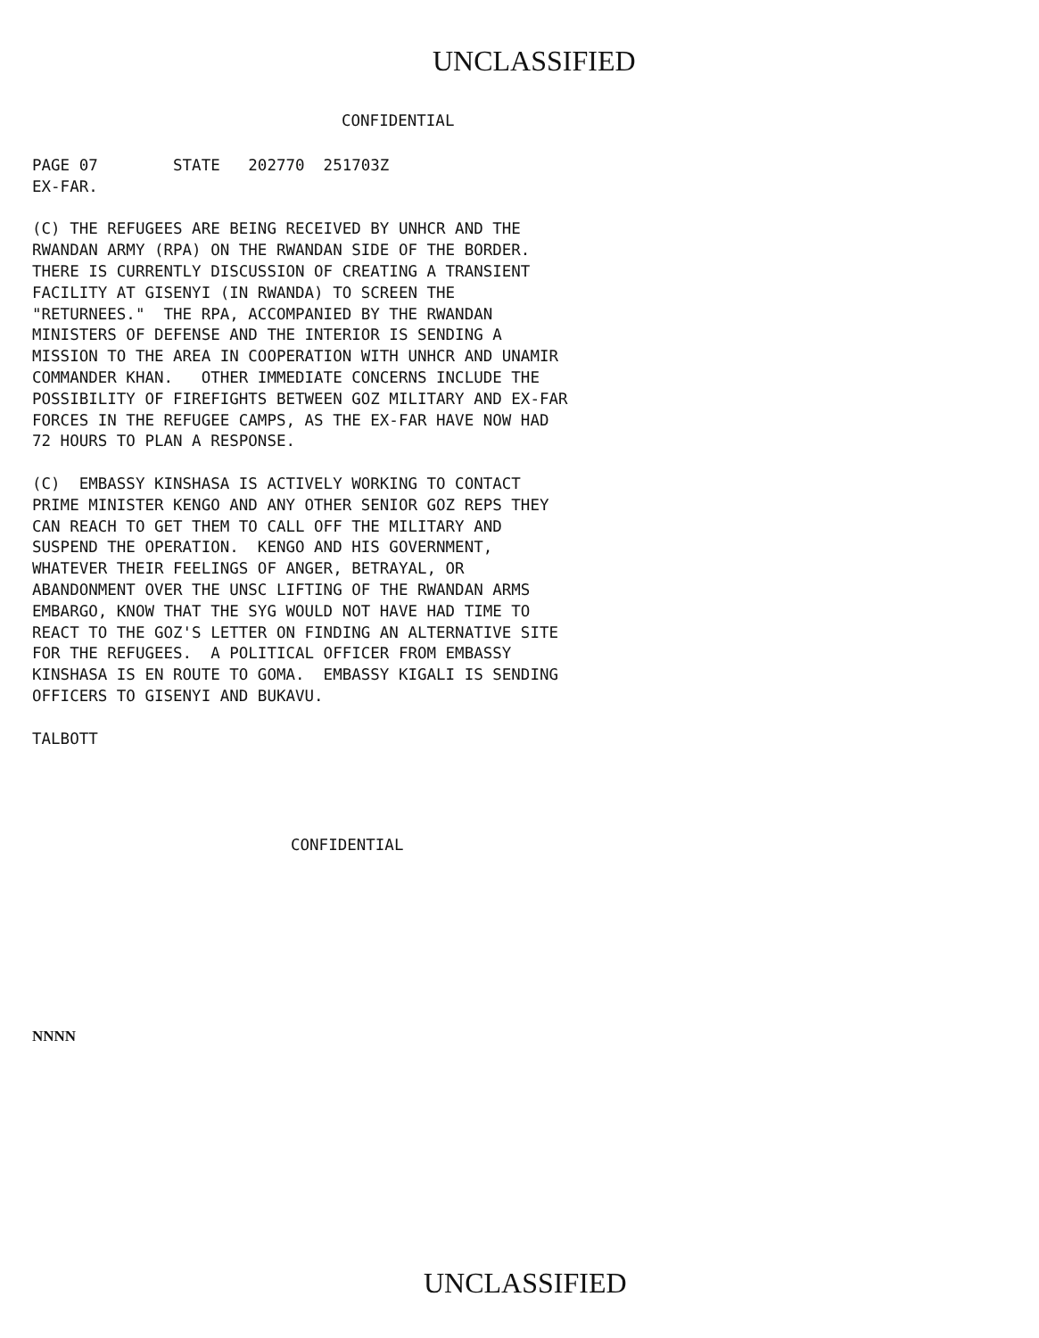UNCLASSIFIED
CONFIDENTIAL
PAGE 07        STATE   202770  251703Z
EX-FAR.

(C) THE REFUGEES ARE BEING RECEIVED BY UNHCR AND THE
RWANDAN ARMY (RPA) ON THE RWANDAN SIDE OF THE BORDER.
THERE IS CURRENTLY DISCUSSION OF CREATING A TRANSIENT
FACILITY AT GISENYI (IN RWANDA) TO SCREEN THE
"RETURNEES."  THE RPA, ACCOMPANIED BY THE RWANDAN
MINISTERS OF DEFENSE AND THE INTERIOR IS SENDING A
MISSION TO THE AREA IN COOPERATION WITH UNHCR AND UNAMIR
COMMANDER KHAN.   OTHER IMMEDIATE CONCERNS INCLUDE THE
POSSIBILITY OF FIREFIGHTS BETWEEN GOZ MILITARY AND EX-FAR
FORCES IN THE REFUGEE CAMPS, AS THE EX-FAR HAVE NOW HAD
72 HOURS TO PLAN A RESPONSE.

(C)  EMBASSY KINSHASA IS ACTIVELY WORKING TO CONTACT
PRIME MINISTER KENGO AND ANY OTHER SENIOR GOZ REPS THEY
CAN REACH TO GET THEM TO CALL OFF THE MILITARY AND
SUSPEND THE OPERATION.  KENGO AND HIS GOVERNMENT,
WHATEVER THEIR FEELINGS OF ANGER, BETRAYAL, OR
ABANDONMENT OVER THE UNSC LIFTING OF THE RWANDAN ARMS
EMBARGO, KNOW THAT THE SYG WOULD NOT HAVE HAD TIME TO
REACT TO THE GOZ'S LETTER ON FINDING AN ALTERNATIVE SITE
FOR THE REFUGEES.  A POLITICAL OFFICER FROM EMBASSY
KINSHASA IS EN ROUTE TO GOMA.  EMBASSY KIGALI IS SENDING
OFFICERS TO GISENYI AND BUKAVU.

TALBOTT
CONFIDENTIAL
NNNN
UNCLASSIFIED